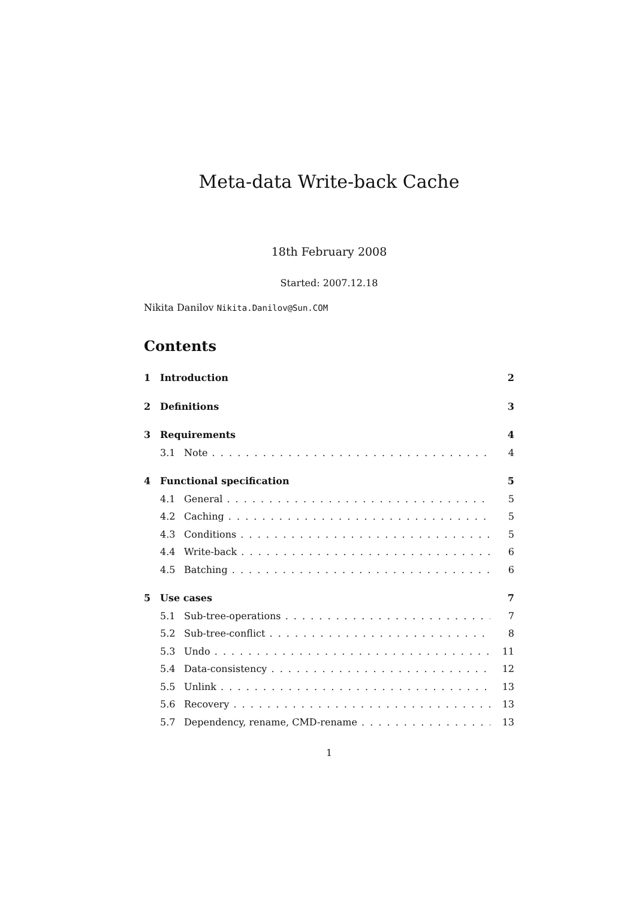Meta-data Write-back Cache
18th February 2008
Started: 2007.12.18
Nikita Danilov Nikita.Danilov@Sun.COM
Contents
1 Introduction 2
2 Definitions 3
3 Requirements 4
3.1 Note 4
4 Functional specification 5
4.1 General 5
4.2 Caching 5
4.3 Conditions 5
4.4 Write-back 6
4.5 Batching 6
5 Use cases 7
5.1 Sub-tree-operations 7
5.2 Sub-tree-conflict 8
5.3 Undo 11
5.4 Data-consistency 12
5.5 Unlink 13
5.6 Recovery 13
5.7 Dependency, rename, CMD-rename 13
1